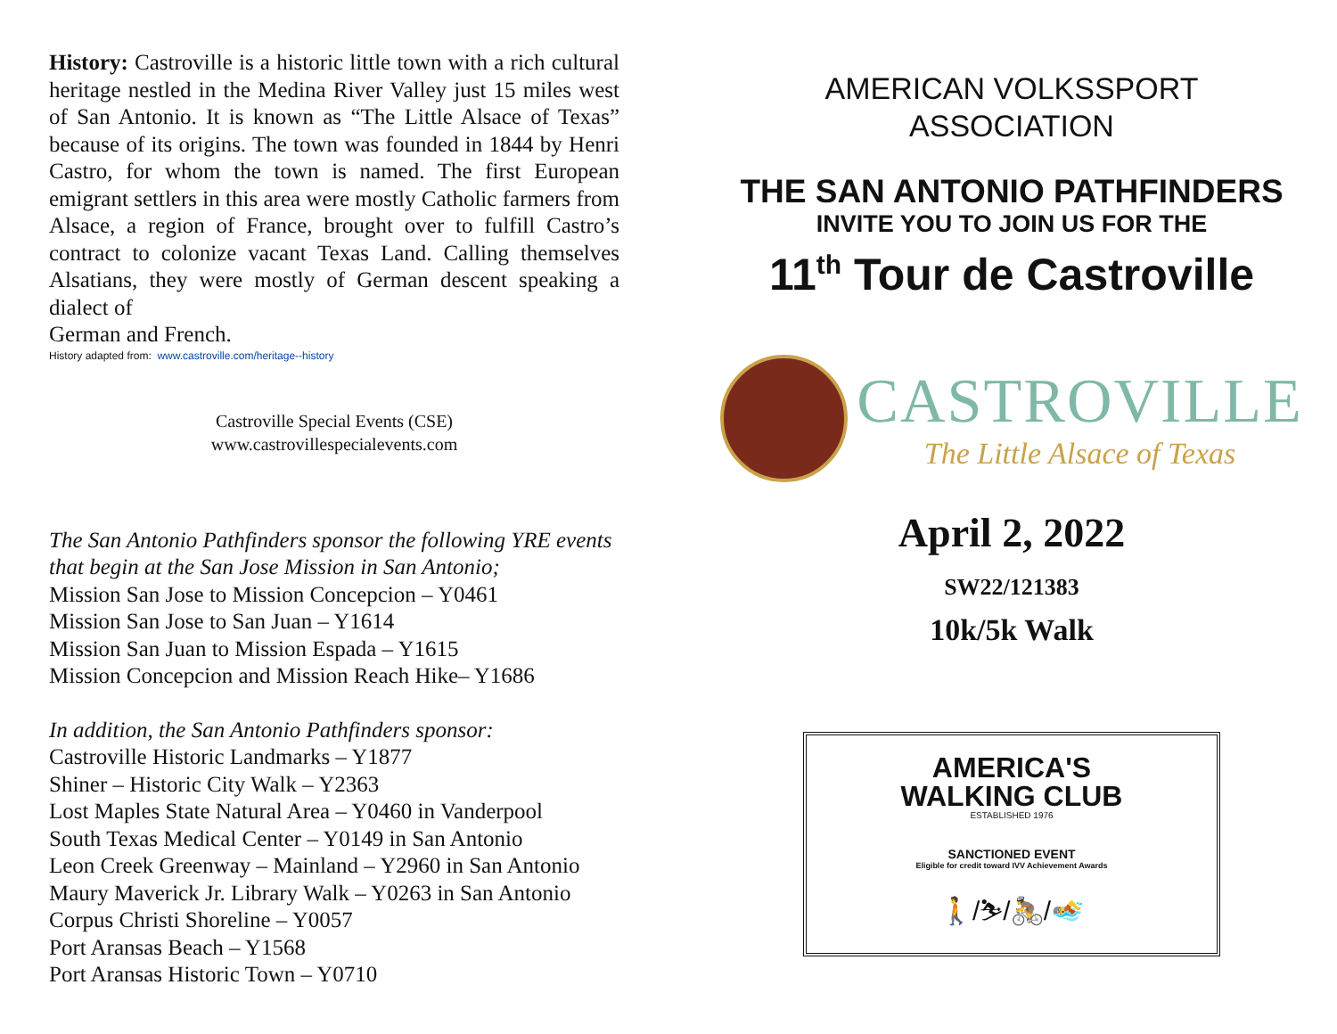History: Castroville is a historic little town with a rich cultural heritage nestled in the Medina River Valley just 15 miles west of San Antonio. It is known as “The Little Alsace of Texas” because of its origins. The town was founded in 1844 by Henri Castro, for whom the town is named. The first European emigrant settlers in this area were mostly Catholic farmers from Alsace, a region of France, brought over to fulfill Castro’s contract to colonize vacant Texas Land. Calling themselves Alsatians, they were mostly of German descent speaking a dialect of
German and French.
History adapted from: www.castroville.com/heritage--history
Castroville Special Events (CSE)
www.castrovillespecialevents.com
The San Antonio Pathfinders sponsor the following YRE events that begin at the San Jose Mission in San Antonio;
Mission San Jose to Mission Concepcion – Y0461
Mission San Jose to San Juan – Y1614
Mission San Juan to Mission Espada – Y1615
Mission Concepcion and Mission Reach Hike– Y1686
In addition, the San Antonio Pathfinders sponsor:
Castroville Historic Landmarks – Y1877
Shiner – Historic City Walk – Y2363
Lost Maples State Natural Area – Y0460 in Vanderpool
South Texas Medical Center – Y0149 in San Antonio
Leon Creek Greenway – Mainland – Y2960 in San Antonio
Maury Maverick Jr. Library Walk – Y0263 in San Antonio
Corpus Christi Shoreline – Y0057
Port Aransas Beach – Y1568
Port Aransas Historic Town – Y0710
AMERICAN VOLKSSPORT
ASSOCIATION
THE SAN ANTONIO PATHFINDERS
INVITE YOU TO JOIN US FOR THE
11<sup>th</sup> Tour de Castroville
CASTROVILLE
The Little Alsace of Texas
April 2, 2022
SW22/121383
10k/5k Walk
AMERICA'S
WALKING CLUB
ESTABLISHED 1976
SANCTIONED EVENT
Eligible for credit toward IVV Achievement Awards
🚶/⛷/🚴/🏊